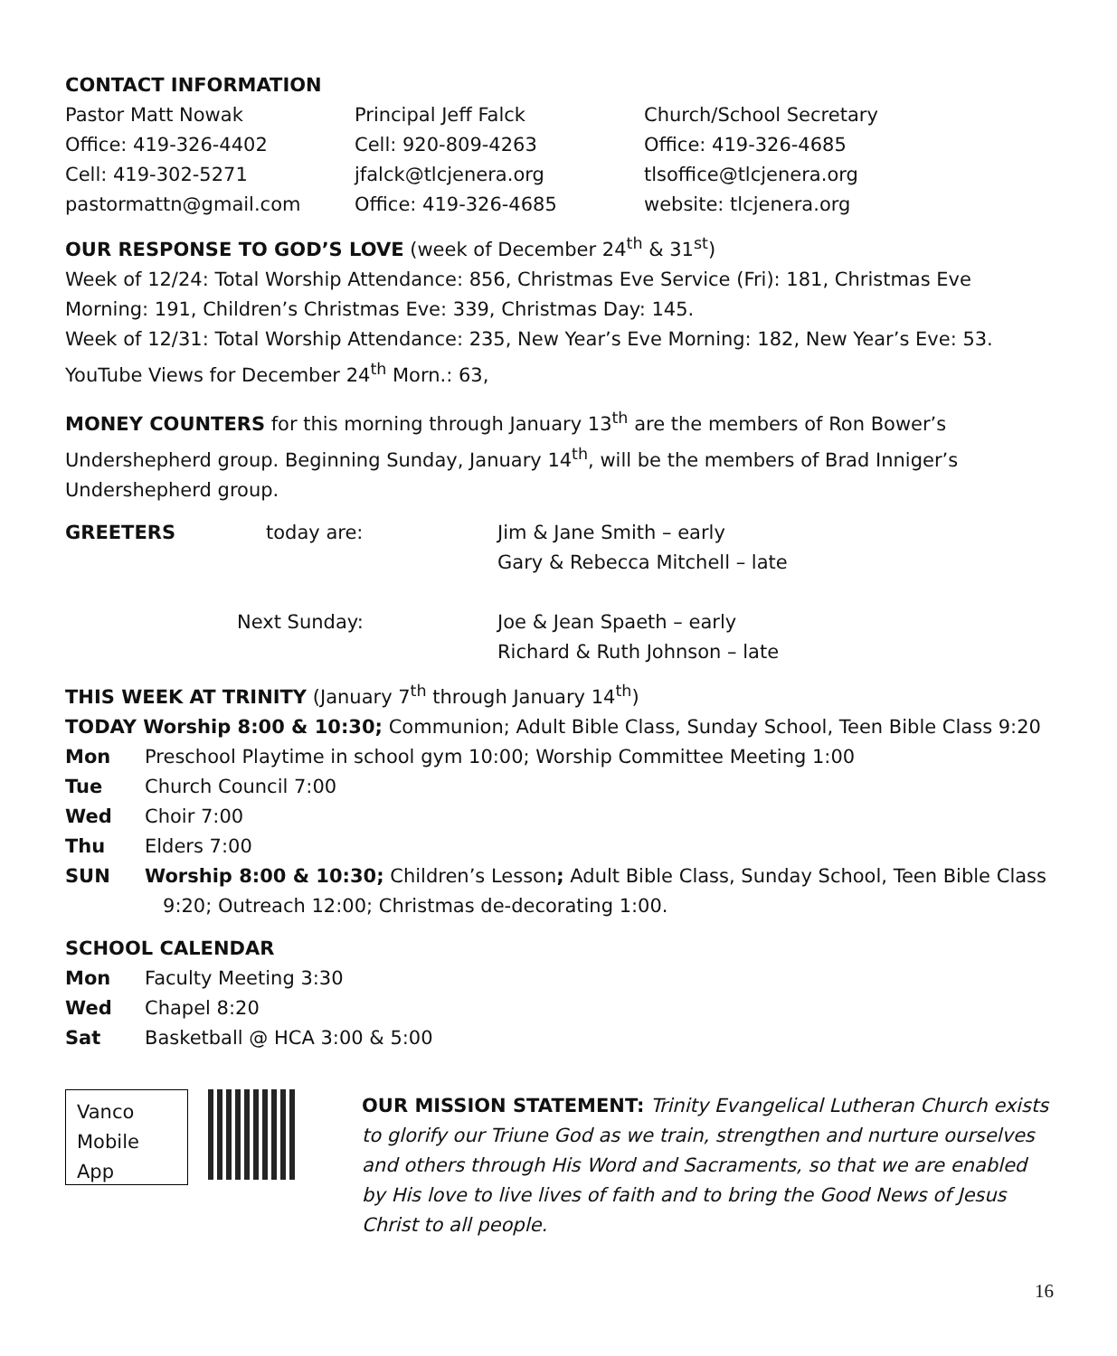CONTACT INFORMATION
| Pastor Matt Nowak | Principal Jeff Falck | Church/School Secretary |
| Office: 419-326-4402 | Cell: 920-809-4263 | Office: 419-326-4685 |
| Cell: 419-302-5271 | jfalck@tlcjenera.org | tlsoffice@tlcjenera.org |
| pastormattn@gmail.com | Office: 419-326-4685 | website: tlcjenera.org |
OUR RESPONSE TO GOD’S LOVE (week of December 24<sup>th</sup> & 31<sup>st</sup>)
Week of 12/24: Total Worship Attendance: 856, Christmas Eve Service (Fri): 181, Christmas Eve Morning: 191, Children’s Christmas Eve: 339, Christmas Day: 145.
Week of 12/31: Total Worship Attendance: 235, New Year’s Eve Morning: 182, New Year’s Eve: 53. YouTube Views for December 24<sup>th</sup> Morn.: 63,
MONEY COUNTERS for this morning through January 13<sup>th</sup> are the members of Ron Bower’s Undershepherd group. Beginning Sunday, January 14<sup>th</sup>, will be the members of Brad Inniger’s Undershepherd group.
| GREETERS | today are: | Jim & Jane Smith – early Gary & Rebecca Mitchell – late |
| | Next Sunday: | Joe & Jean Spaeth – early Richard & Ruth Johnson – late |
THIS WEEK AT TRINITY (January 7<sup>th</sup> through January 14<sup>th</sup>)
TODAY Worship 8:00 & 10:30; Communion; Adult Bible Class, Sunday School, Teen Bible Class 9:20
| Mon | Preschool Playtime in school gym 10:00; Worship Committee Meeting 1:00 |
| Tue | Church Council 7:00 |
| Wed | Choir 7:00 |
| Thu | Elders 7:00 |
| SUN | Worship 8:00 & 10:30; Children’s Lesson ; Adult Bible Class, Sunday School, Teen Bible Class 9:20; Outreach 12:00; Christmas de-decorating 1:00. |
SCHOOL CALENDAR
| Mon | Faculty Meeting 3:30 |
| Wed | Chapel 8:20 |
| Sat | Basketball @ HCA 3:00 & 5:00 |
Vanco
Mobile
App
OUR MISSION STATEMENT: Trinity Evangelical Lutheran Church exists to glorify our Triune God as we train, strengthen and nurture ourselves and others through His Word and Sacraments, so that we are enabled by His love to live lives of faith and to bring the Good News of Jesus Christ to all people.
16